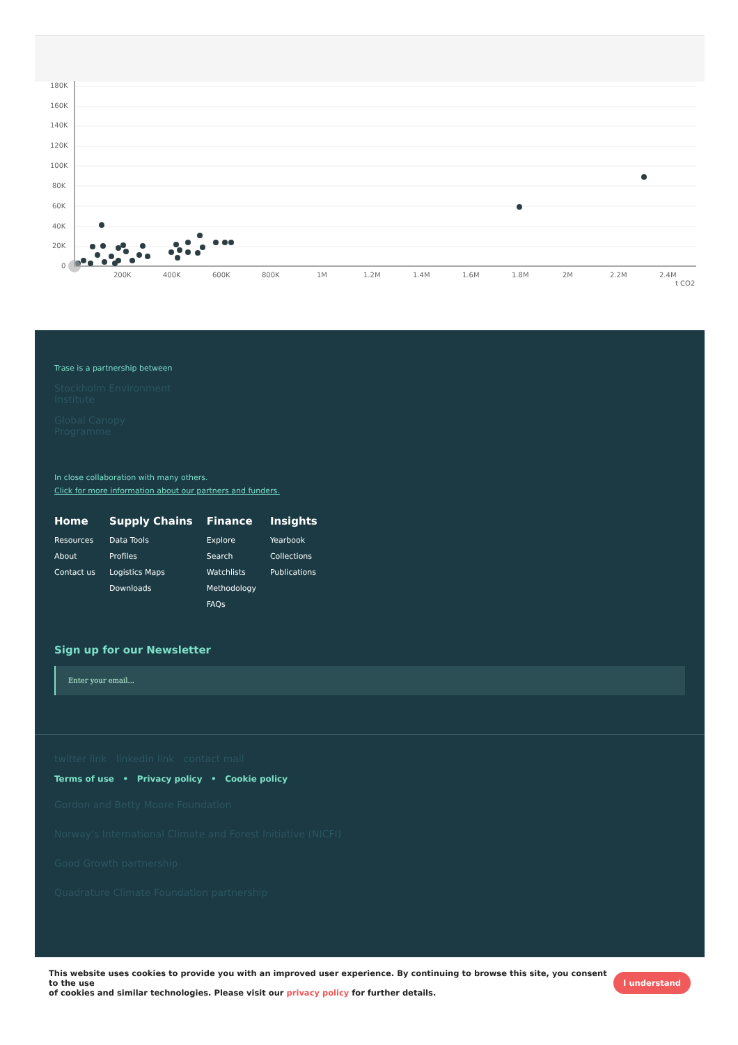180K
160K
140K
120K
100K
80K
60K
40K
20K
0
200K
400K
600K
800K
1M
1.2M
1.4M
1.6M
1.8M
2M
2.2M
2.4M
t CO2
Trase is a partnership between
Stockholm Environment
Institute
Global Canopy
Programme
In close collaboration with many others.
Click for more information about our partners and funders.
Home
Resources
About
Contact us
Supply Chains
Data Tools
Profiles
Logistics Maps
Downloads
Finance
Explore
Search
Watchlists
Methodology
FAQs
Insights
Yearbook
Collections
Publications
Sign up for our Newsletter
Enter your email...
twitter link linkedin link contact mail
Terms of use • Privacy policy • Cookie policy
Gordon and Betty Moore Foundation
Norway's International Climate and Forest Initiative (NICFI)
Good Growth partnership
Quadrature Climate Foundation partnership
This website uses cookies to provide you with an improved user experience. By continuing to browse this site, you consent to the use
of cookies and similar technologies. Please visit our privacy policy for further details.
I understand